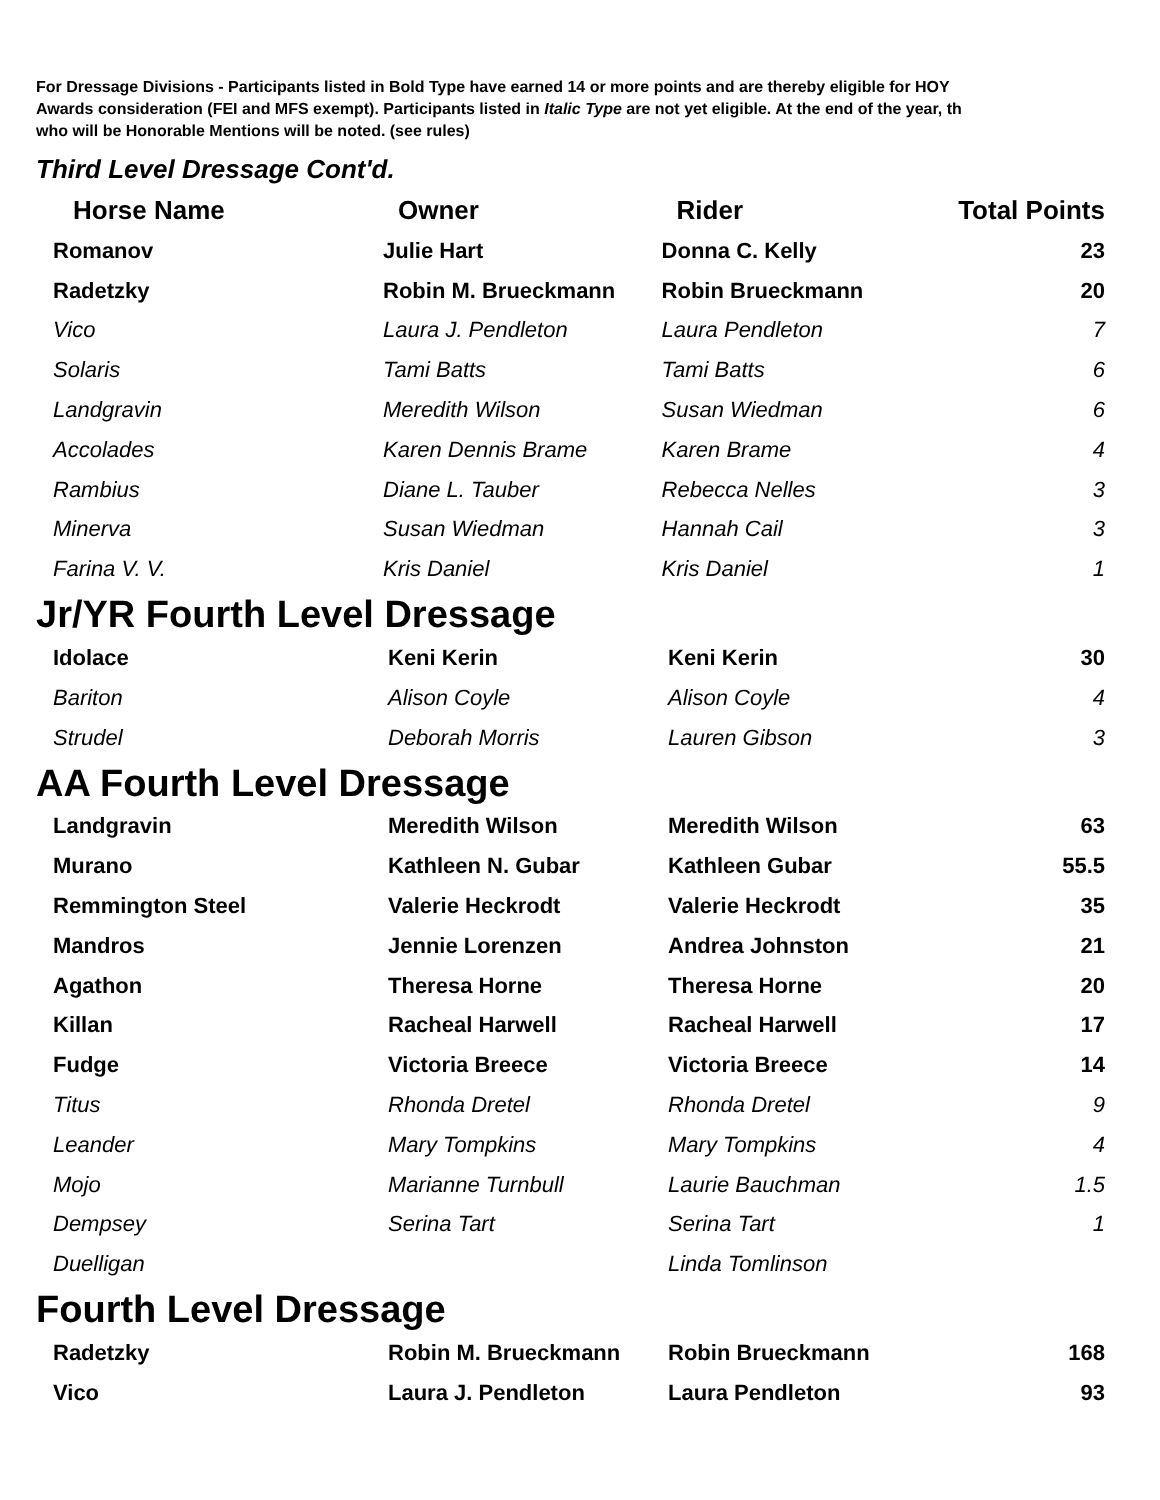For Dressage Divisions - Participants listed in Bold Type have earned 14 or more points and are thereby eligible for HOY
Awards consideration (FEI and MFS exempt). Participants listed in Italic Type are not yet eligible. At the end of the year, th
who will be Honorable Mentions will be noted. (see rules)
Third Level Dressage Cont'd.
| Horse Name | Owner | Rider | Total Points |
| --- | --- | --- | --- |
| Romanov | Julie Hart | Donna C. Kelly | 23 |
| Radetzky | Robin M. Brueckmann | Robin Brueckmann | 20 |
| Vico | Laura J. Pendleton | Laura Pendleton | 7 |
| Solaris | Tami Batts | Tami Batts | 6 |
| Landgravin | Meredith Wilson | Susan Wiedman | 6 |
| Accolades | Karen Dennis Brame | Karen Brame | 4 |
| Rambius | Diane L. Tauber | Rebecca Nelles | 3 |
| Minerva | Susan Wiedman | Hannah Cail | 3 |
| Farina V. V. | Kris Daniel | Kris Daniel | 1 |
Jr/YR Fourth Level Dressage
| Idolace | Keni Kerin | Keni Kerin | 30 |
| Bariton | Alison Coyle | Alison Coyle | 4 |
| Strudel | Deborah Morris | Lauren Gibson | 3 |
AA Fourth Level Dressage
| Landgravin | Meredith Wilson | Meredith Wilson | 63 |
| Murano | Kathleen N. Gubar | Kathleen Gubar | 55.5 |
| Remmington Steel | Valerie Heckrodt | Valerie Heckrodt | 35 |
| Mandros | Jennie Lorenzen | Andrea Johnston | 21 |
| Agathon | Theresa Horne | Theresa Horne | 20 |
| Killan | Racheal Harwell | Racheal Harwell | 17 |
| Fudge | Victoria Breece | Victoria Breece | 14 |
| Titus | Rhonda Dretel | Rhonda Dretel | 9 |
| Leander | Mary Tompkins | Mary Tompkins | 4 |
| Mojo | Marianne Turnbull | Laurie Bauchman | 1.5 |
| Dempsey | Serina Tart | Serina Tart | 1 |
| Duelligan | | Linda Tomlinson | |
Fourth Level Dressage
| Radetzky | Robin M. Brueckmann | Robin Brueckmann | 168 |
| Vico | Laura J. Pendleton | Laura Pendleton | 93 |